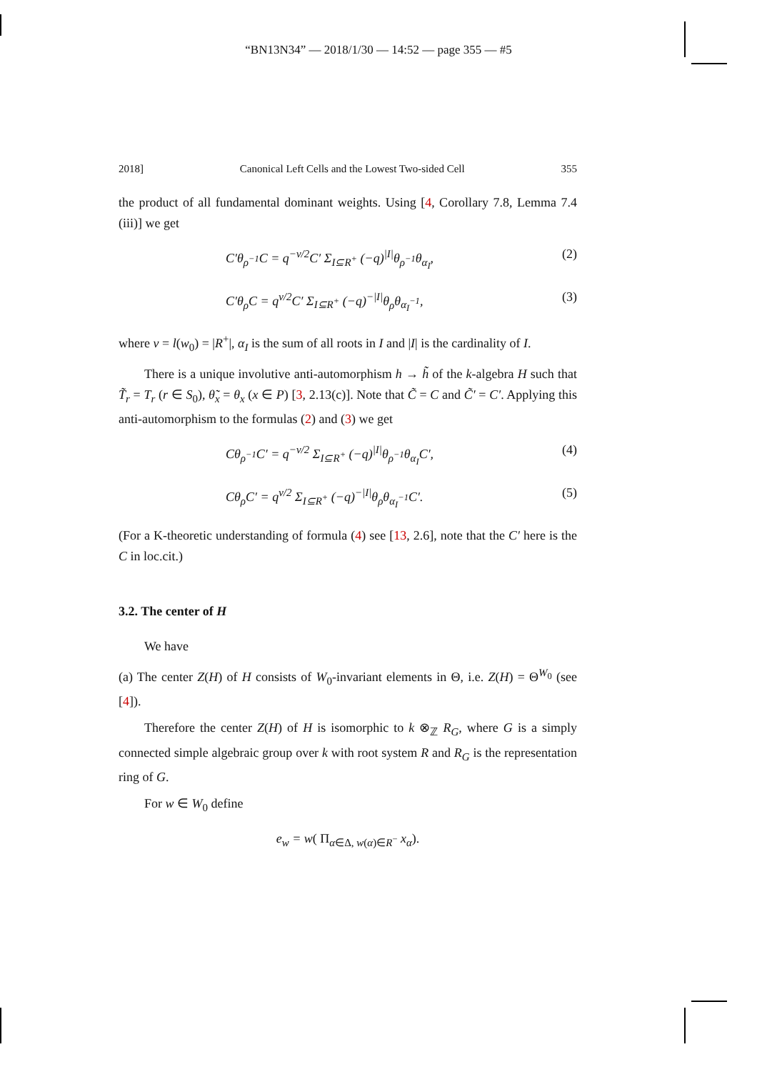“BN13N34” — 2018/1/30 — 14:52 — page 355 — #5
2018] Canonical Left Cells and the Lowest Two-sided Cell 355
the product of all fundamental dominant weights. Using [4, Corollary 7.8, Lemma 7.4 (iii)] we get
C′θ<sub>ρ<sup>−1</sup></sub>C = q<sup>−ν/2</sup>C′ Σ<sub>I⊆R<sup>+</sup></sub> (−q)<sup>|I|</sup>θ<sub>ρ<sup>−1</sup></sub>θ<sub>α<sub>I</sub></sub>, (2)
C′θ<sub>ρ</sub>C = q<sup>ν/2</sup>C′ Σ<sub>I⊆R<sup>+</sup></sub> (−q)<sup>−|I|</sup>θ<sub>ρ</sub>θ<sub>α<sub>I</sub><sup>−1</sup></sub>, (3)
where ν = l(w<sub>0</sub>) = |R<sup>+</sup>|, α<sub>I</sub> is the sum of all roots in I and |I| is the cardinality of I.
There is a unique involutive anti-automorphism h → h̃ of the k-algebra H such that T̃<sub>r</sub> = T<sub>r</sub> (r ∈ S<sub>0</sub>), θ̃<sub>x</sub> = θ<sub>x</sub> (x ∈ P) [3, 2.13(c)]. Note that C̃ = C and C̃′ = C′. Applying this anti-automorphism to the formulas (2) and (3) we get
Cθ<sub>ρ<sup>−1</sup></sub>C′ = q<sup>−ν/2</sup> Σ<sub>I⊆R<sup>+</sup></sub> (−q)<sup>|I|</sup>θ<sub>ρ<sup>−1</sup></sub>θ<sub>α<sub>I</sub></sub>C′, (4)
Cθ<sub>ρ</sub>C′ = q<sup>ν/2</sup> Σ<sub>I⊆R<sup>+</sup></sub> (−q)<sup>−|I|</sup>θ<sub>ρ</sub>θ<sub>α<sub>I</sub><sup>−1</sup></sub>C′. (5)
(For a K-theoretic understanding of formula (4) see [13, 2.6], note that the C′ here is the C in loc.cit.)
3.2. The center of H
We have
(a) The center Z(H) of H consists of W<sub>0</sub>-invariant elements in Θ, i.e. Z(H) = Θ<sup>W<sub>0</sub></sup> (see [4]).
Therefore the center Z(H) of H is isomorphic to k ⊗<sub>ℤ</sub> R<sub>G</sub>, where G is a simply connected simple algebraic group over k with root system R and R<sub>G</sub> is the representation ring of G.
For w ∈ W<sub>0</sub> define
e<sub>w</sub> = w( Π<sub>α∈Δ, w(α)∈R<sup>−</sup></sub> x<sub>α</sub>).